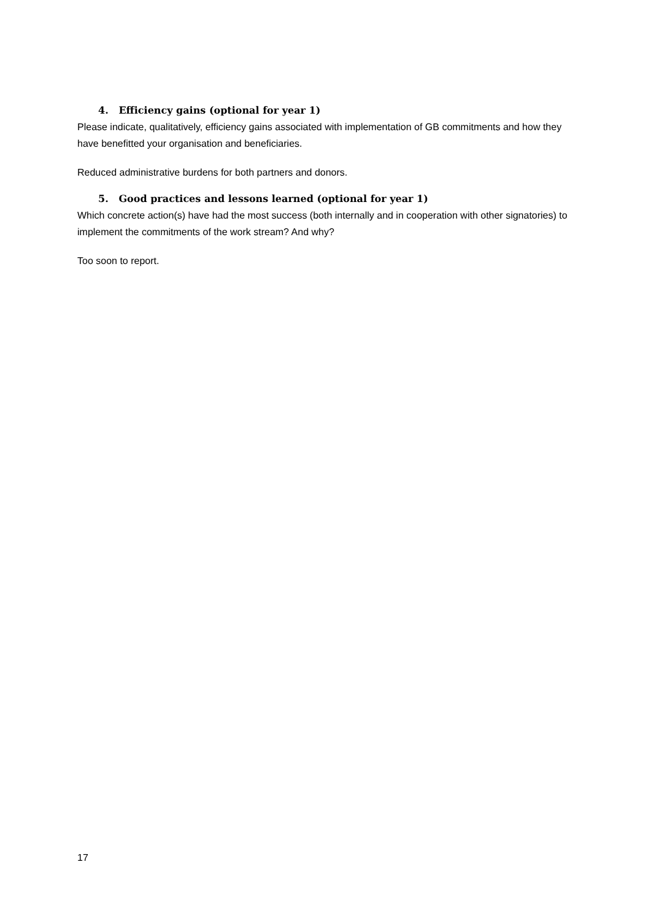4. Efficiency gains (optional for year 1)
Please indicate, qualitatively, efficiency gains associated with implementation of GB commitments and how they have benefitted your organisation and beneficiaries.
Reduced administrative burdens for both partners and donors.
5. Good practices and lessons learned (optional for year 1)
Which concrete action(s) have had the most success (both internally and in cooperation with other signatories) to implement the commitments of the work stream? And why?
Too soon to report.
17